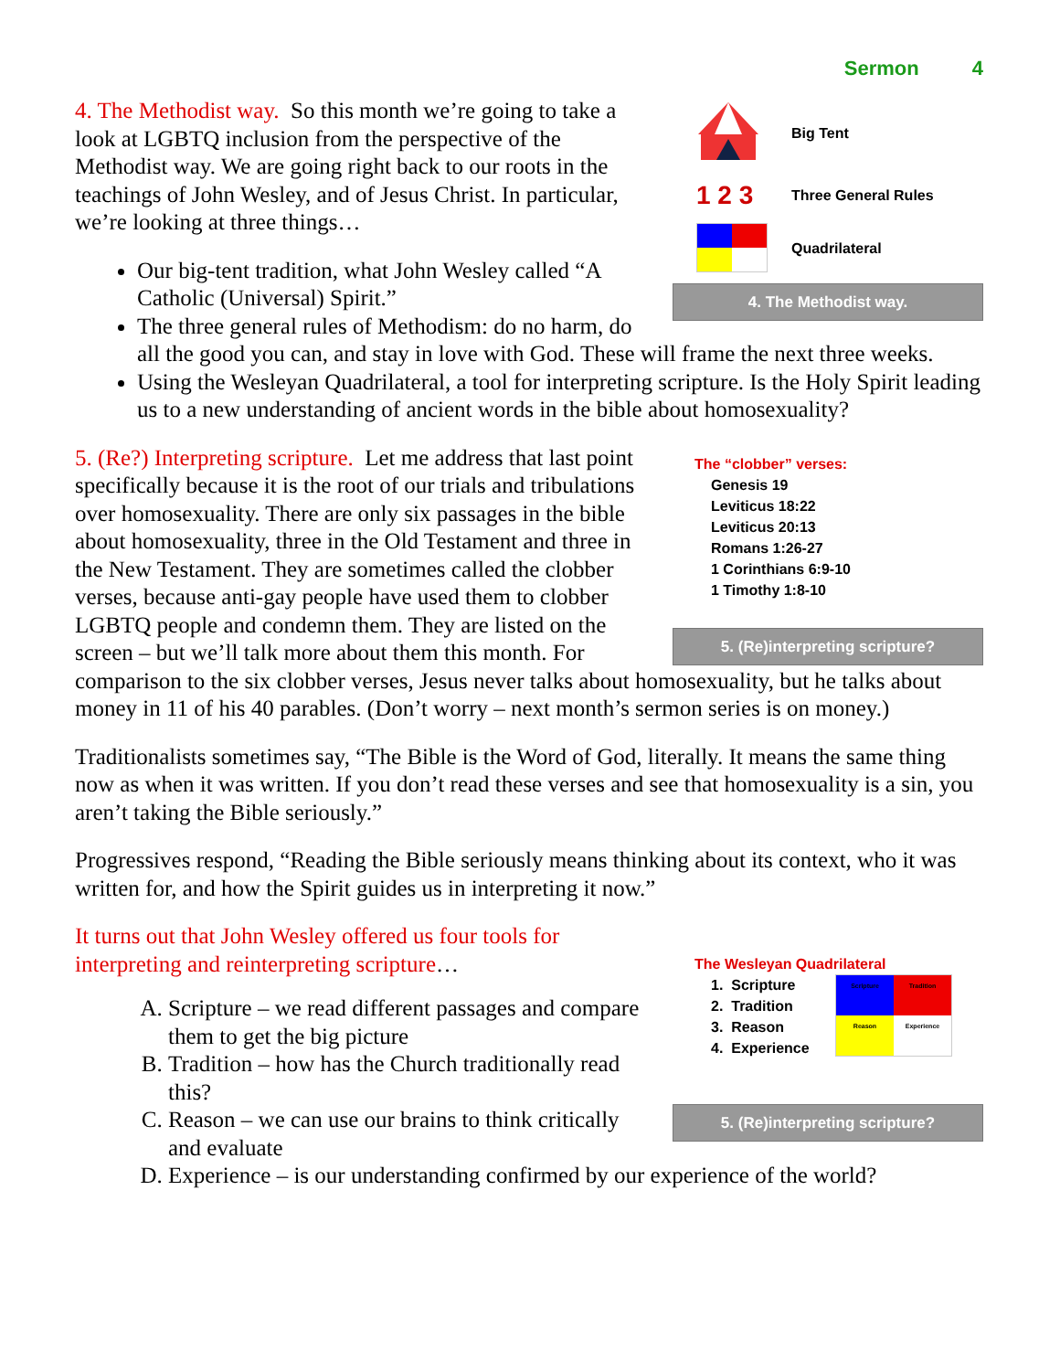Sermon 4
Big Tent
1 2 3
Three General Rules
Quadrilateral
4. The Methodist way.
4. The Methodist way. So this month we’re going to take a look at LGBTQ inclusion from the perspective of the Methodist way. We are going right back to our roots in the teachings of John Wesley, and of Jesus Christ. In particular, we’re looking at three things…
Our big-tent tradition, what John Wesley called “A Catholic (Universal) Spirit.”
The three general rules of Methodism: do no harm, do all the good you can, and stay in love with God. These will frame the next three weeks.
Using the Wesleyan Quadrilateral, a tool for interpreting scripture. Is the Holy Spirit leading us to a new understanding of ancient words in the bible about homosexuality?
The “clobber” verses:
Genesis 19
Leviticus 18:22
Leviticus 20:13
Romans 1:26-27
1 Corinthians 6:9-10
1 Timothy 1:8-10
5. (Re)interpreting scripture?
5. (Re?) Interpreting scripture. Let me address that last point specifically because it is the root of our trials and tribulations over homosexuality. There are only six passages in the bible about homosexuality, three in the Old Testament and three in the New Testament. They are sometimes called the clobber verses, because anti-gay people have used them to clobber LGBTQ people and condemn them. They are listed on the screen – but we’ll talk more about them this month. For comparison to the six clobber verses, Jesus never talks about homosexuality, but he talks about money in 11 of his 40 parables. (Don’t worry – next month’s sermon series is on money.)
Traditionalists sometimes say, “The Bible is the Word of God, literally. It means the same thing now as when it was written. If you don’t read these verses and see that homosexuality is a sin, you aren’t taking the Bible seriously.”
Progressives respond, “Reading the Bible seriously means thinking about its context, who it was written for, and how the Spirit guides us in interpreting it now.”
The Wesleyan Quadrilateral
1. Scripture
2. Tradition
3. Reason
4. Experience
Scripture
Tradition
Reason
Experience
5. (Re)interpreting scripture?
It turns out that John Wesley offered us four tools for interpreting and reinterpreting scripture…
A. Scripture – we read different passages and compare them to get the big picture
B. Tradition – how has the Church traditionally read this?
C. Reason – we can use our brains to think critically and evaluate
D. Experience – is our understanding confirmed by our experience of the world?